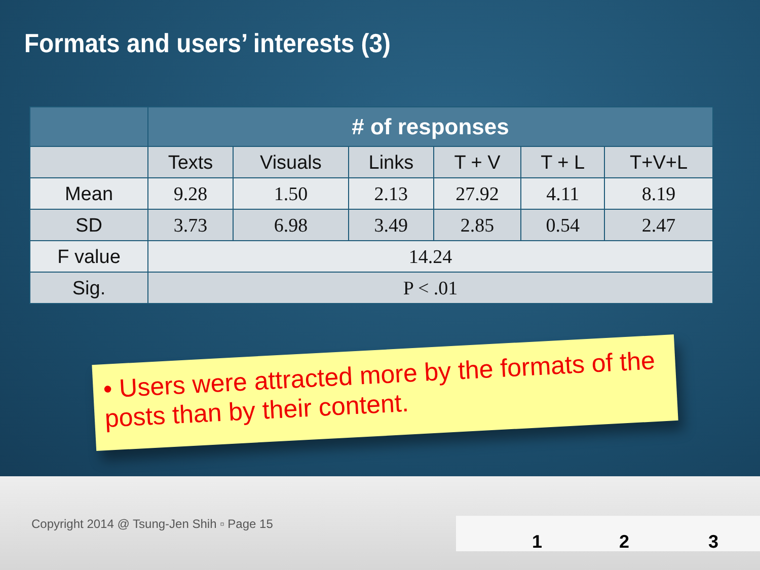Formats and users’ interests (3)
| | # of responses | | | | | |
| --- | --- | --- | --- | --- | --- | --- |
| | Texts | Visuals | Links | T + V | T + L | T+V+L |
| Mean | 9.28 | 1.50 | 2.13 | 27.92 | 4.11 | 8.19 |
| SD | 3.73 | 6.98 | 3.49 | 2.85 | 0.54 | 2.47 |
| F value | 14.24 | | | | | |
| Sig. | P < .01 | | | | | |
• Users were attracted more by the formats of the posts than by their content.
Copyright 2014 @ Tsung-Jen Shih ▫ Page 15
1 2 3